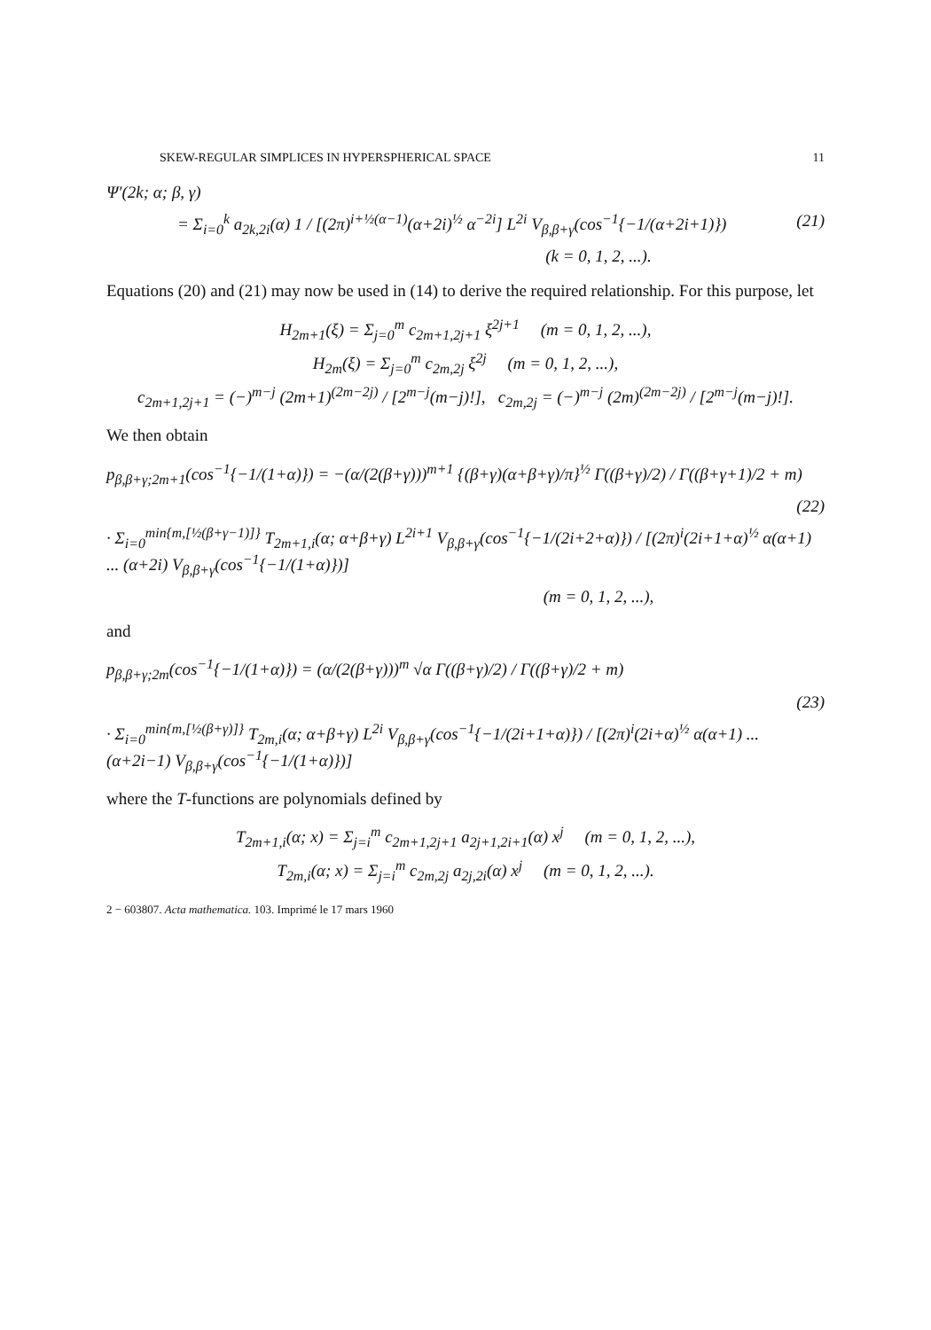SKEW-REGULAR SIMPLICES IN HYPERSPHERICAL SPACE 11
Ψ′(2k; α; β, γ)
= Σ<sub>i=0</sub><sup>k</sup> a<sub>2k,2i</sub>(α) 1 / [(2π)<sup>i+½(α−1)</sup>(α+2i)<sup>½</sup> α<sup>−2i</sup>] L<sup>2i</sup> V<sub>β,β+γ</sub>(cos<sup>−1</sup>{−1/(α+2i+1)}) (21)
(k = 0, 1, 2, ...).
Equations (20) and (21) may now be used in (14) to derive the required relationship. For this purpose, let
H<sub>2m+1</sub>(ξ) = Σ<sub>j=0</sub><sup>m</sup> c<sub>2m+1,2j+1</sub> ξ<sup>2j+1</sup> (m = 0, 1, 2, ...),
H<sub>2m</sub>(ξ) = Σ<sub>j=0</sub><sup>m</sup> c<sub>2m,2j</sub> ξ<sup>2j</sup> (m = 0, 1, 2, ...),
c<sub>2m+1,2j+1</sub> = (−)<sup>m−j</sup> (2m+1)<sup>(2m−2j)</sup> / [2<sup>m−j</sup>(m−j)!], c<sub>2m,2j</sub> = (−)<sup>m−j</sup> (2m)<sup>(2m−2j)</sup> / [2<sup>m−j</sup>(m−j)!].
We then obtain
p<sub>β,β+γ;2m+1</sub>(cos<sup>−1</sup>{−1/(1+α)}) = −(α/(2(β+γ)))<sup>m+1</sup> {(β+γ)(α+β+γ)/π}<sup>½</sup> Γ((β+γ)/2) / Γ((β+γ+1)/2 + m)
(22)
· Σ<sub>i=0</sub><sup>min{m,[½(β+γ−1)]}</sup> T<sub>2m+1,i</sub>(α; α+β+γ) L<sup>2i+1</sup> V<sub>β,β+γ</sub>(cos<sup>−1</sup>{−1/(2i+2+α)}) / [(2π)<sup>i</sup>(2i+1+α)<sup>½</sup> α(α+1) ... (α+2i) V<sub>β,β+γ</sub>(cos<sup>−1</sup>{−1/(1+α)})]
(m = 0, 1, 2, ...),
and
p<sub>β,β+γ;2m</sub>(cos<sup>−1</sup>{−1/(1+α)}) = (α/(2(β+γ)))<sup>m</sup> √α Γ((β+γ)/2) / Γ((β+γ)/2 + m)
(23)
· Σ<sub>i=0</sub><sup>min{m,[½(β+γ)]}</sup> T<sub>2m,i</sub>(α; α+β+γ) L<sup>2i</sup> V<sub>β,β+γ</sub>(cos<sup>−1</sup>{−1/(2i+1+α)}) / [(2π)<sup>i</sup>(2i+α)<sup>½</sup> α(α+1) ... (α+2i−1) V<sub>β,β+γ</sub>(cos<sup>−1</sup>{−1/(1+α)})]
where the T-functions are polynomials defined by
T<sub>2m+1,i</sub>(α; x) = Σ<sub>j=i</sub><sup>m</sup> c<sub>2m+1,2j+1</sub> a<sub>2j+1,2i+1</sub>(α) x<sup>j</sup> (m = 0, 1, 2, ...),
T<sub>2m,i</sub>(α; x) = Σ<sub>j=i</sub><sup>m</sup> c<sub>2m,2j</sub> a<sub>2j,2i</sub>(α) x<sup>j</sup> (m = 0, 1, 2, ...).
2 − 603807. Acta mathematica. 103. Imprimé le 17 mars 1960